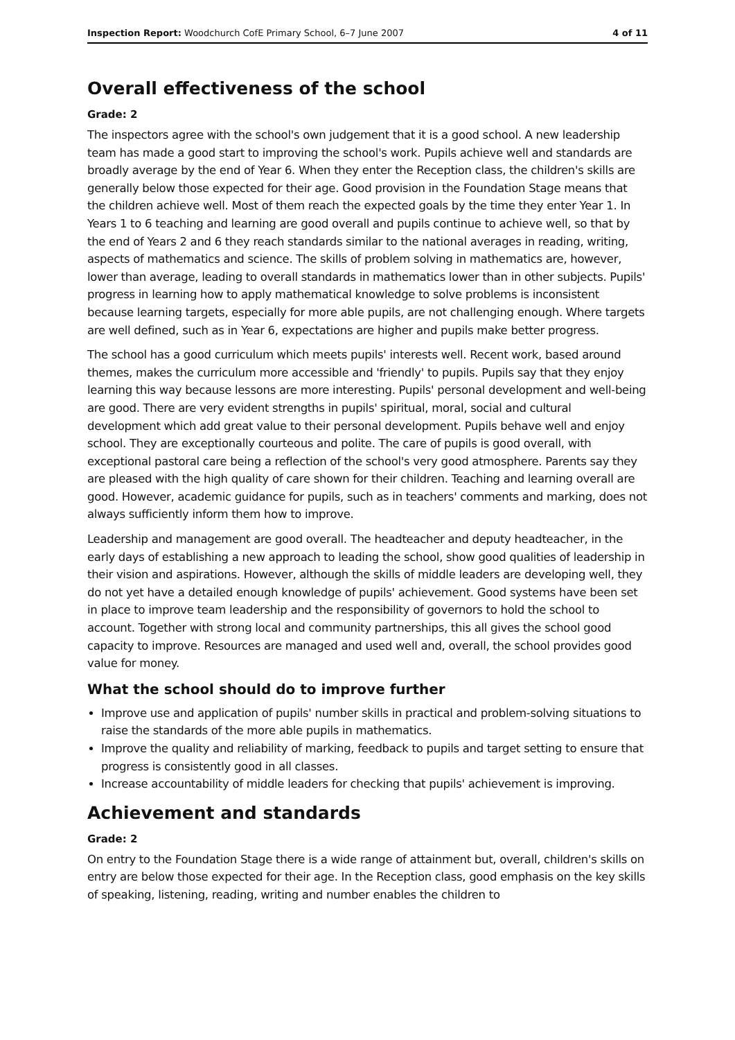Inspection Report: Woodchurch CofE Primary School, 6–7 June 2007 4 of 11
Overall effectiveness of the school
Grade: 2
The inspectors agree with the school's own judgement that it is a good school. A new leadership team has made a good start to improving the school's work. Pupils achieve well and standards are broadly average by the end of Year 6. When they enter the Reception class, the children's skills are generally below those expected for their age. Good provision in the Foundation Stage means that the children achieve well. Most of them reach the expected goals by the time they enter Year 1. In Years 1 to 6 teaching and learning are good overall and pupils continue to achieve well, so that by the end of Years 2 and 6 they reach standards similar to the national averages in reading, writing, aspects of mathematics and science. The skills of problem solving in mathematics are, however, lower than average, leading to overall standards in mathematics lower than in other subjects. Pupils' progress in learning how to apply mathematical knowledge to solve problems is inconsistent because learning targets, especially for more able pupils, are not challenging enough. Where targets are well defined, such as in Year 6, expectations are higher and pupils make better progress.
The school has a good curriculum which meets pupils' interests well. Recent work, based around themes, makes the curriculum more accessible and 'friendly' to pupils. Pupils say that they enjoy learning this way because lessons are more interesting. Pupils' personal development and well-being are good. There are very evident strengths in pupils' spiritual, moral, social and cultural development which add great value to their personal development. Pupils behave well and enjoy school. They are exceptionally courteous and polite. The care of pupils is good overall, with exceptional pastoral care being a reflection of the school's very good atmosphere. Parents say they are pleased with the high quality of care shown for their children. Teaching and learning overall are good. However, academic guidance for pupils, such as in teachers' comments and marking, does not always sufficiently inform them how to improve.
Leadership and management are good overall. The headteacher and deputy headteacher, in the early days of establishing a new approach to leading the school, show good qualities of leadership in their vision and aspirations. However, although the skills of middle leaders are developing well, they do not yet have a detailed enough knowledge of pupils' achievement. Good systems have been set in place to improve team leadership and the responsibility of governors to hold the school to account. Together with strong local and community partnerships, this all gives the school good capacity to improve. Resources are managed and used well and, overall, the school provides good value for money.
What the school should do to improve further
Improve use and application of pupils' number skills in practical and problem-solving situations to raise the standards of the more able pupils in mathematics.
Improve the quality and reliability of marking, feedback to pupils and target setting to ensure that progress is consistently good in all classes.
Increase accountability of middle leaders for checking that pupils' achievement is improving.
Achievement and standards
Grade: 2
On entry to the Foundation Stage there is a wide range of attainment but, overall, children's skills on entry are below those expected for their age. In the Reception class, good emphasis on the key skills of speaking, listening, reading, writing and number enables the children to